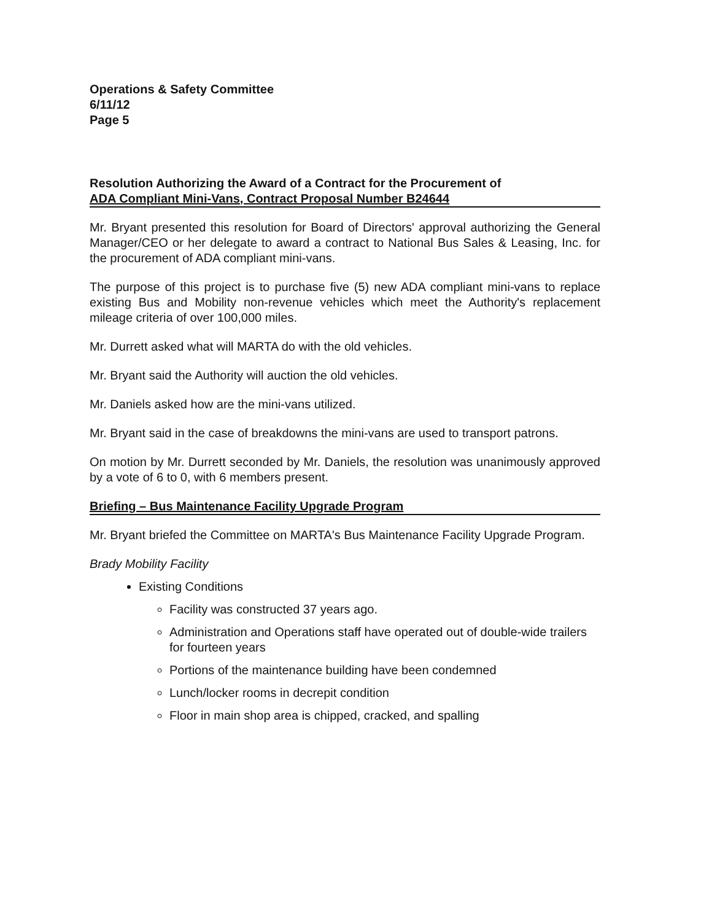Operations & Safety Committee
6/11/12
Page 5
Resolution Authorizing the Award of a Contract for the Procurement of
ADA Compliant Mini-Vans, Contract Proposal Number B24644
Mr. Bryant presented this resolution for Board of Directors' approval authorizing the General Manager/CEO or her delegate to award a contract to National Bus Sales & Leasing, Inc. for the procurement of ADA compliant mini-vans.
The purpose of this project is to purchase five (5) new ADA compliant mini-vans to replace existing Bus and Mobility non-revenue vehicles which meet the Authority's replacement mileage criteria of over 100,000 miles.
Mr. Durrett asked what will MARTA do with the old vehicles.
Mr. Bryant said the Authority will auction the old vehicles.
Mr. Daniels asked how are the mini-vans utilized.
Mr. Bryant said in the case of breakdowns the mini-vans are used to transport patrons.
On motion by Mr. Durrett seconded by Mr. Daniels, the resolution was unanimously approved by a vote of 6 to 0, with 6 members present.
Briefing – Bus Maintenance Facility Upgrade Program
Mr. Bryant briefed the Committee on MARTA's Bus Maintenance Facility Upgrade Program.
Brady Mobility Facility
Existing Conditions
Facility was constructed 37 years ago.
Administration and Operations staff have operated out of double-wide trailers for fourteen years
Portions of the maintenance building have been condemned
Lunch/locker rooms in decrepit condition
Floor in main shop area is chipped, cracked, and spalling